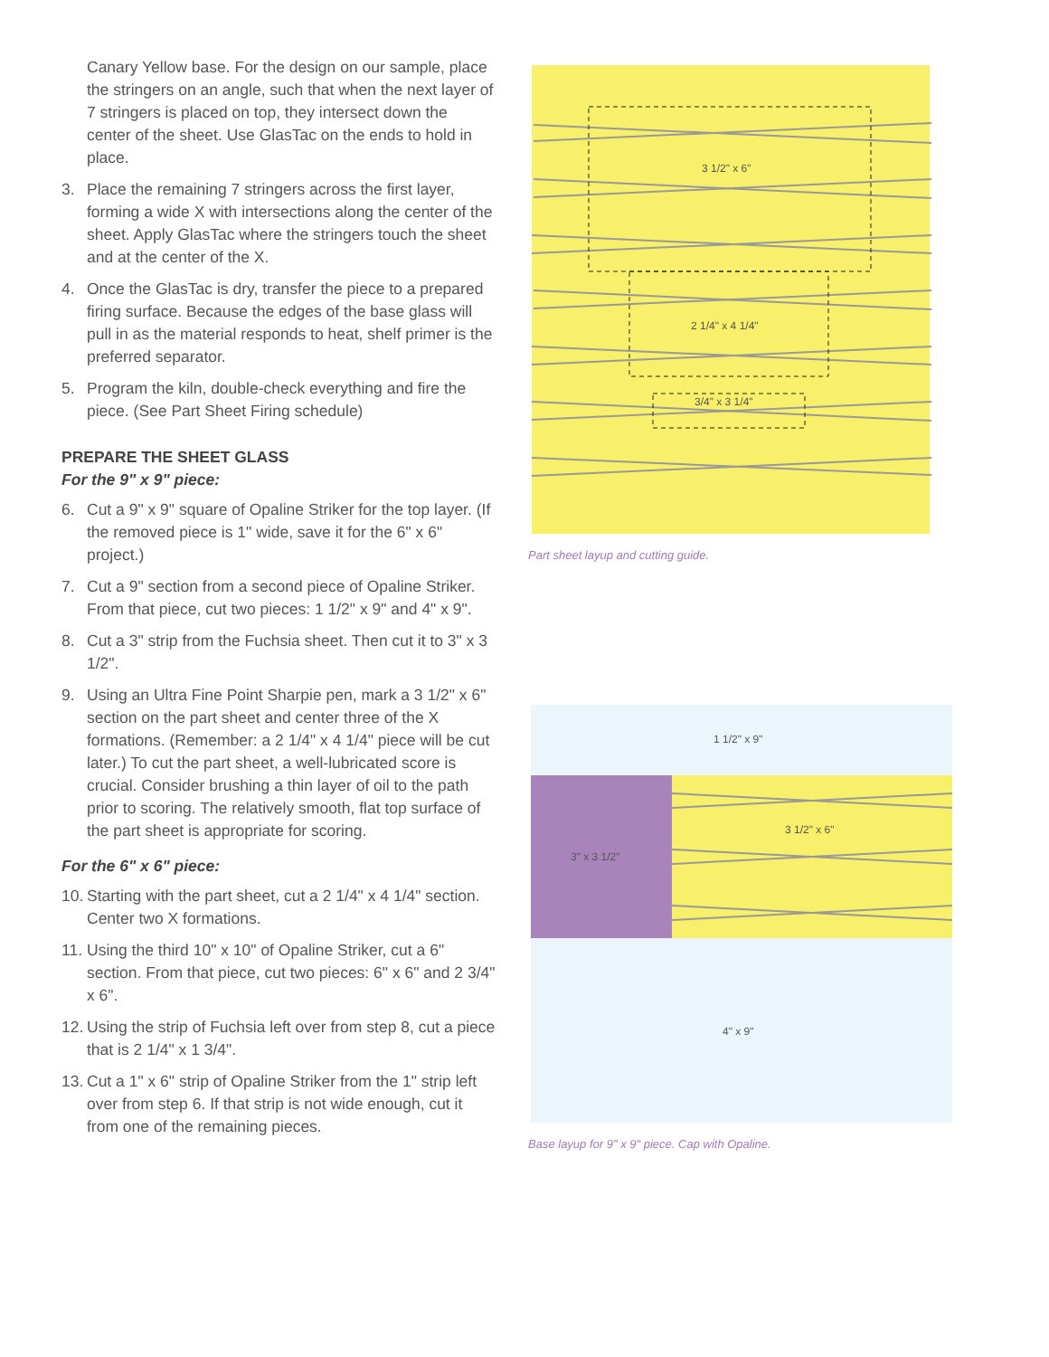Canary Yellow base. For the design on our sample, place the stringers on an angle, such that when the next layer of 7 stringers is placed on top, they intersect down the center of the sheet. Use GlasTac on the ends to hold in place.
3. Place the remaining 7 stringers across the first layer, forming a wide X with intersections along the center of the sheet. Apply GlasTac where the stringers touch the sheet and at the center of the X.
4. Once the GlasTac is dry, transfer the piece to a prepared firing surface. Because the edges of the base glass will pull in as the material responds to heat, shelf primer is the preferred separator.
5. Program the kiln, double-check everything and fire the piece. (See Part Sheet Firing schedule)
PREPARE THE SHEET GLASS
For the 9" x 9" piece:
6. Cut a 9" x 9" square of Opaline Striker for the top layer. (If the removed piece is 1" wide, save it for the 6" x 6" project.)
7. Cut a 9" section from a second piece of Opaline Striker. From that piece, cut two pieces: 1 1/2" x 9" and 4" x 9".
8. Cut a 3" strip from the Fuchsia sheet. Then cut it to 3" x 3 1/2".
9. Using an Ultra Fine Point Sharpie pen, mark a 3 1/2" x 6" section on the part sheet and center three of the X formations. (Remember: a 2 1/4" x 4 1/4" piece will be cut later.) To cut the part sheet, a well-lubricated score is crucial. Consider brushing a thin layer of oil to the path prior to scoring. The relatively smooth, flat top surface of the part sheet is appropriate for scoring.
For the 6" x 6" piece:
10. Starting with the part sheet, cut a 2 1/4" x 4 1/4" section. Center two X formations.
11. Using the third 10" x 10" of Opaline Striker, cut a 6" section. From that piece, cut two pieces: 6" x 6" and 2 3/4" x 6".
12. Using the strip of Fuchsia left over from step 8, cut a piece that is 2 1/4" x 1 3/4".
13. Cut a 1" x 6" strip of Opaline Striker from the 1" strip left over from step 6. If that strip is not wide enough, cut it from one of the remaining pieces.
3 1/2" x 6"
2 1/4" x 4 1/4"
3/4" x 3 1/4"
Part sheet layup and cutting guide.
1 1/2" x 9"
3 1/2" x 6"
3" x 3 1/2"
4" x 9"
Base layup for 9" x 9" piece. Cap with Opaline.